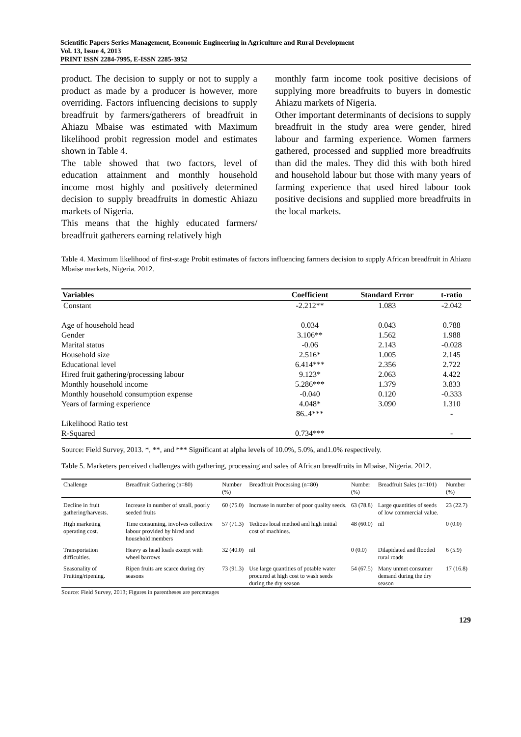Scientific Papers Series Management, Economic Engineering in Agriculture and Rural Development
Vol. 13, Issue 4, 2013
PRINT ISSN 2284-7995, E-ISSN 2285-3952
product. The decision to supply or not to supply a product as made by a producer is however, more overriding. Factors influencing decisions to supply breadfruit by farmers/gatherers of breadfruit in Ahiazu Mbaise was estimated with Maximum likelihood probit regression model and estimates shown in Table 4.
The table showed that two factors, level of education attainment and monthly household income most highly and positively determined decision to supply breadfruits in domestic Ahiazu markets of Nigeria.
This means that the highly educated farmers/ breadfruit gatherers earning relatively high
monthly farm income took positive decisions of supplying more breadfruits to buyers in domestic Ahiazu markets of Nigeria.
Other important determinants of decisions to supply breadfruit in the study area were gender, hired labour and farming experience. Women farmers gathered, processed and supplied more breadfruits than did the males. They did this with both hired and household labour but those with many years of farming experience that used hired labour took positive decisions and supplied more breadfruits in the local markets.
Table 4. Maximum likelihood of first-stage Probit estimates of factors influencing farmers decision to supply African breadfruit in Ahiazu Mbaise markets, Nigeria. 2012.
| Variables | Coefficient | Standard Error | t-ratio |
| --- | --- | --- | --- |
| Constant | -2.212** | 1.083 | -2.042 |
| Age of household head | 0.034 | 0.043 | 0.788 |
| Gender | 3.106** | 1.562 | 1.988 |
| Marital status | -0.06 | 2.143 | -0.028 |
| Household size | 2.516* | 1.005 | 2.145 |
| Educational level | 6.414*** | 2.356 | 2.722 |
| Hired fruit gathering/processing labour | 9.123* | 2.063 | 4.422 |
| Monthly household income | 5.286*** | 1.379 | 3.833 |
| Monthly household consumption expense | -0.040 | 0.120 | -0.333 |
| Years of farming experience | 4.048* | 3.090 | 1.310 |
| | 86..4*** | | - |
| Likelihood Ratio test | | | |
| R-Squared | 0.734*** | | - |
Source: Field Survey, 2013. *, **, and *** Significant at alpha levels of 10.0%, 5.0%, and1.0% respectively.
Table 5. Marketers perceived challenges with gathering, processing and sales of African breadfruits in Mbaise, Nigeria. 2012.
| Challenge | Breadfruit Gathering (n=80) | Number (%) | Breadfruit Processing (n=80) | Number (%) | Breadfruit Sales (n=101) | Number (%) |
| --- | --- | --- | --- | --- | --- | --- |
| Decline in fruit gathering/harvests. | Increase in number of small, poorly seeded fruits | 60 (75.0) | Increase in number of poor quality seeds. | 63 (78.8) | Large quantities of seeds of low commercial value. | 23 (22.7) |
| High marketing operating cost. | Time consuming, involves collective labour provided by hired and household members | 57 (71.3) | Tedious local method and high initial cost of machines. | 48 (60.0) | nil | 0 (0.0) |
| Transportation difficulties. | Heavy as head loads except with wheel barrows | 32 (40.0) | nil | 0 (0.0) | Dilapidated and flooded rural roads | 6 (5.9) |
| Seasonality of Fruiting/ripening. | Ripen fruits are scarce during dry seasons | 73 (91.3) | Use large quantities of potable water procured at high cost to wash seeds during the dry season | 54 (67.5) | Many unmet consumer demand during the dry season | 17 (16.8) |
Source: Field Survey, 2013; Figures in parentheses are percentages
129